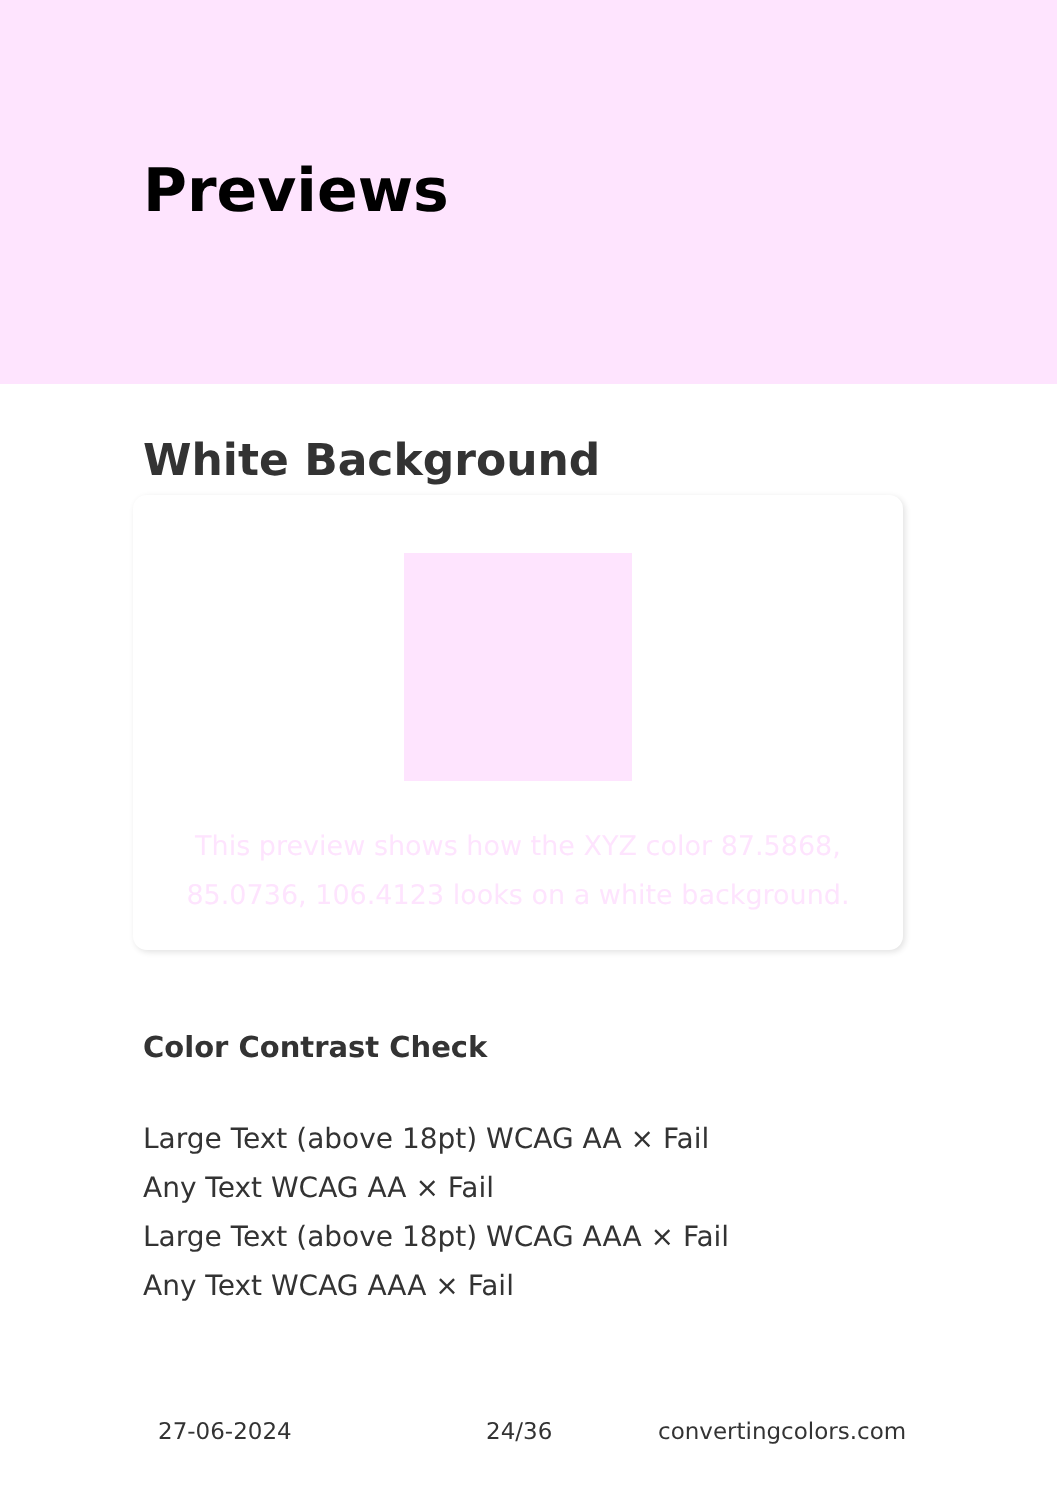Previews
White Background
This preview shows how the XYZ color 87.5868, 85.0736, 106.4123 looks on a white background.
Color Contrast Check
Large Text (above 18pt) WCAG AA × Fail
Any Text WCAG AA × Fail
Large Text (above 18pt) WCAG AAA × Fail
Any Text WCAG AAA × Fail
27-06-2024 24/36 convertingcolors.com